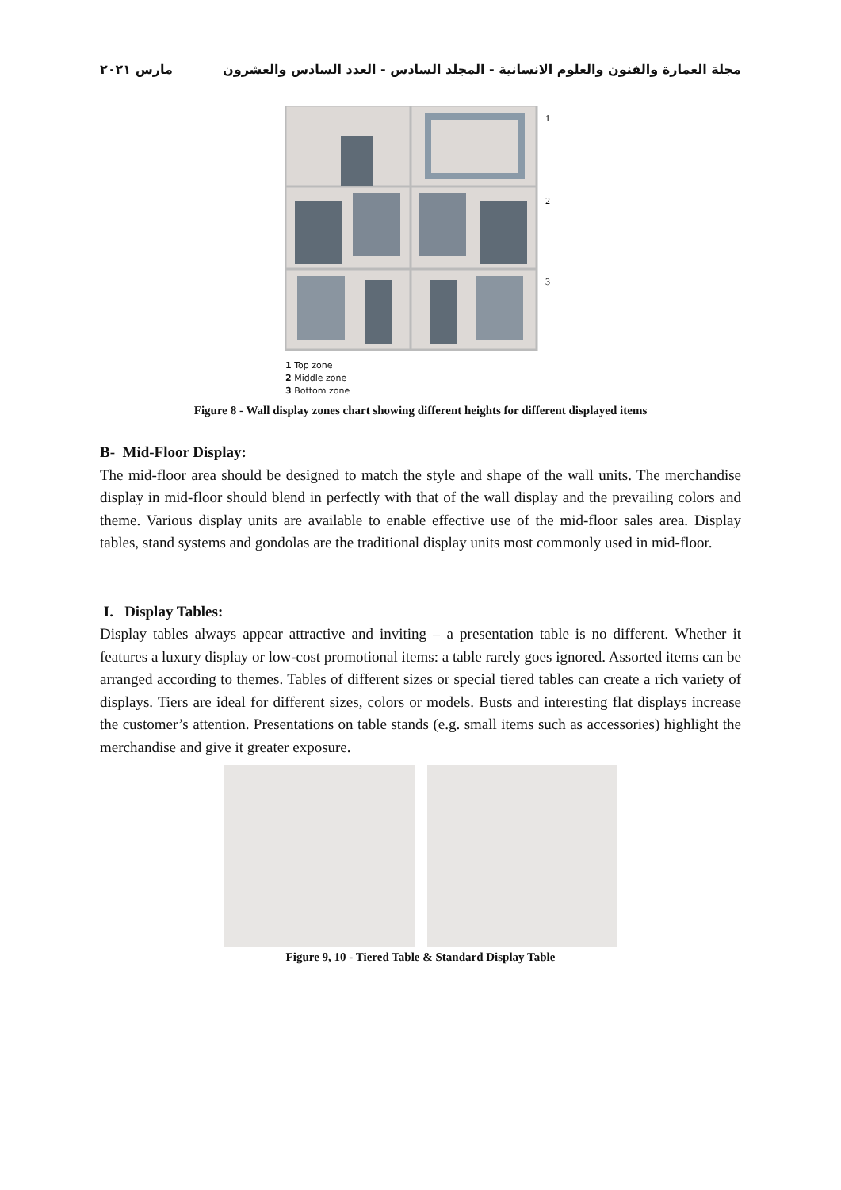مجلة العمارة والفنون والعلوم الانسانية - المجلد السادس - العدد السادس والعشرون مارس ٢٠٢١
1
2
3
1 Top zone
2 Middle zone
3 Bottom zone
Figure 8 - Wall display zones chart showing different heights for different displayed items
B- Mid-Floor Display:
The mid-floor area should be designed to match the style and shape of the wall units. The merchandise display in mid-floor should blend in perfectly with that of the wall display and the prevailing colors and theme. Various display units are available to enable effective use of the mid-floor sales area. Display tables, stand systems and gondolas are the traditional display units most commonly used in mid-floor.
I. Display Tables:
Display tables always appear attractive and inviting – a presentation table is no different. Whether it features a luxury display or low-cost promotional items: a table rarely goes ignored. Assorted items can be arranged according to themes. Tables of different sizes or special tiered tables can create a rich variety of displays. Tiers are ideal for different sizes, colors or models. Busts and interesting flat displays increase the customer’s attention. Presentations on table stands (e.g. small items such as accessories) highlight the merchandise and give it greater exposure.
Figure 9, 10 - Tiered Table & Standard Display Table